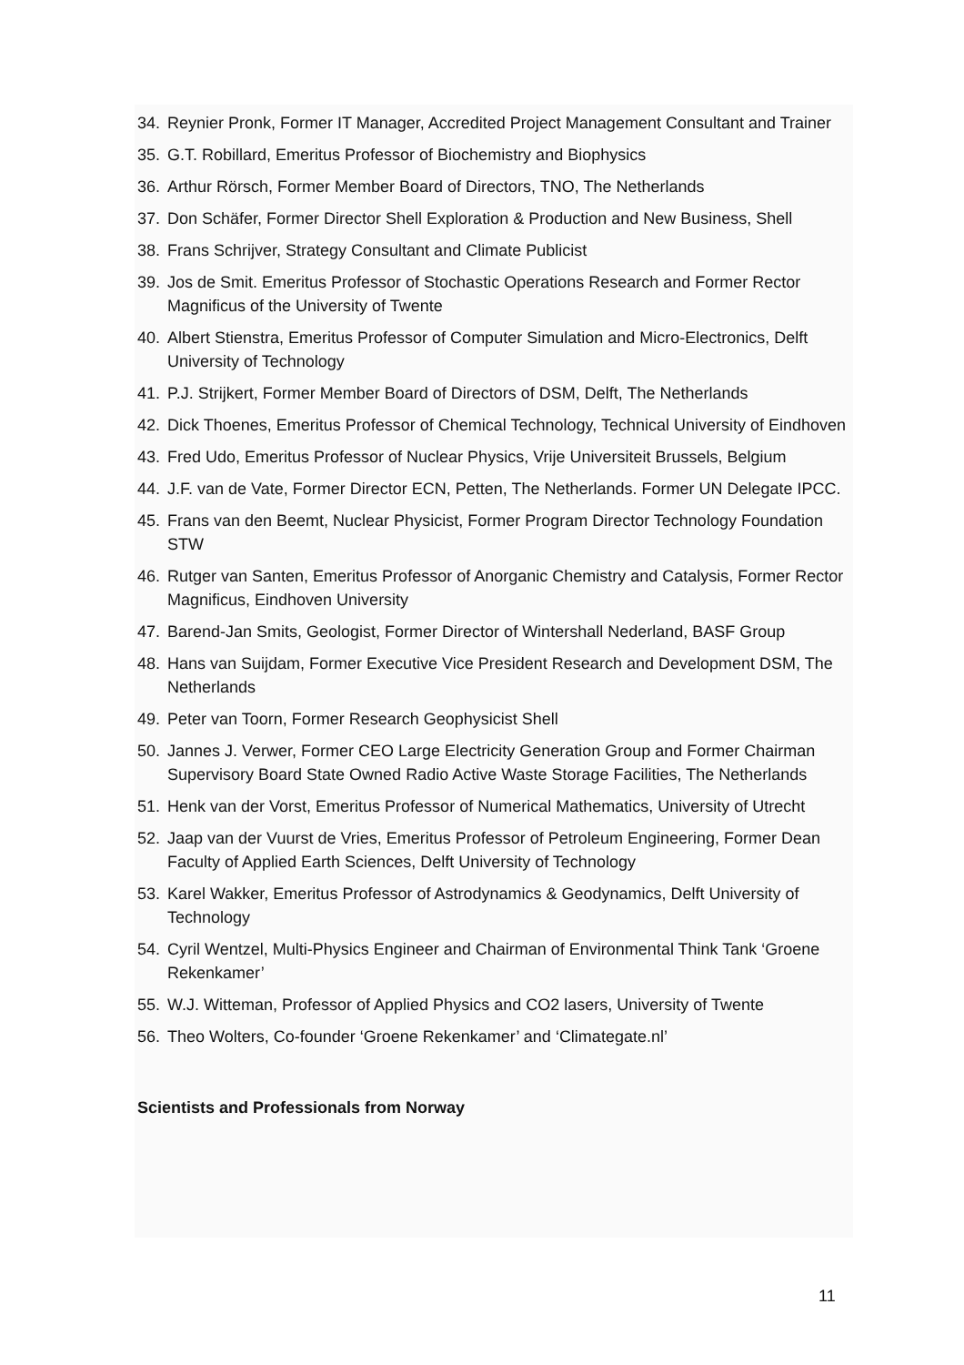34. Reynier Pronk, Former IT Manager, Accredited Project Management Consultant and Trainer
35. G.T. Robillard, Emeritus Professor of Biochemistry and Biophysics
36. Arthur Rörsch, Former Member Board of Directors, TNO, The Netherlands
37. Don Schäfer, Former Director Shell Exploration & Production and New Business, Shell
38. Frans Schrijver, Strategy Consultant and Climate Publicist
39. Jos de Smit. Emeritus Professor of Stochastic Operations Research and Former Rector Magnificus of the University of Twente
40. Albert Stienstra, Emeritus Professor of Computer Simulation and Micro-Electronics, Delft University of Technology
41. P.J. Strijkert, Former Member Board of Directors of DSM, Delft, The Netherlands
42. Dick Thoenes, Emeritus Professor of Chemical Technology, Technical University of Eindhoven
43. Fred Udo, Emeritus Professor of Nuclear Physics, Vrije Universiteit Brussels, Belgium
44. J.F. van de Vate, Former Director ECN, Petten, The Netherlands. Former UN Delegate IPCC.
45. Frans van den Beemt, Nuclear Physicist, Former Program Director Technology Foundation STW
46. Rutger van Santen, Emeritus Professor of Anorganic Chemistry and Catalysis, Former Rector Magnificus, Eindhoven University
47. Barend-Jan Smits, Geologist, Former Director of Wintershall Nederland, BASF Group
48. Hans van Suijdam, Former Executive Vice President Research and Development DSM, The Netherlands
49. Peter van Toorn, Former Research Geophysicist Shell
50. Jannes J. Verwer, Former CEO Large Electricity Generation Group and Former Chairman Supervisory Board State Owned Radio Active Waste Storage Facilities, The Netherlands
51. Henk van der Vorst, Emeritus Professor of Numerical Mathematics, University of Utrecht
52. Jaap van der Vuurst de Vries, Emeritus Professor of Petroleum Engineering, Former Dean Faculty of Applied Earth Sciences, Delft University of Technology
53. Karel Wakker, Emeritus Professor of Astrodynamics & Geodynamics, Delft University of Technology
54. Cyril Wentzel, Multi-Physics Engineer and Chairman of Environmental Think Tank ‘Groene Rekenkamer’
55. W.J. Witteman, Professor of Applied Physics and CO2 lasers, University of Twente
56. Theo Wolters, Co-founder ‘Groene Rekenkamer’ and ‘Climategate.nl’
Scientists and Professionals from Norway
11